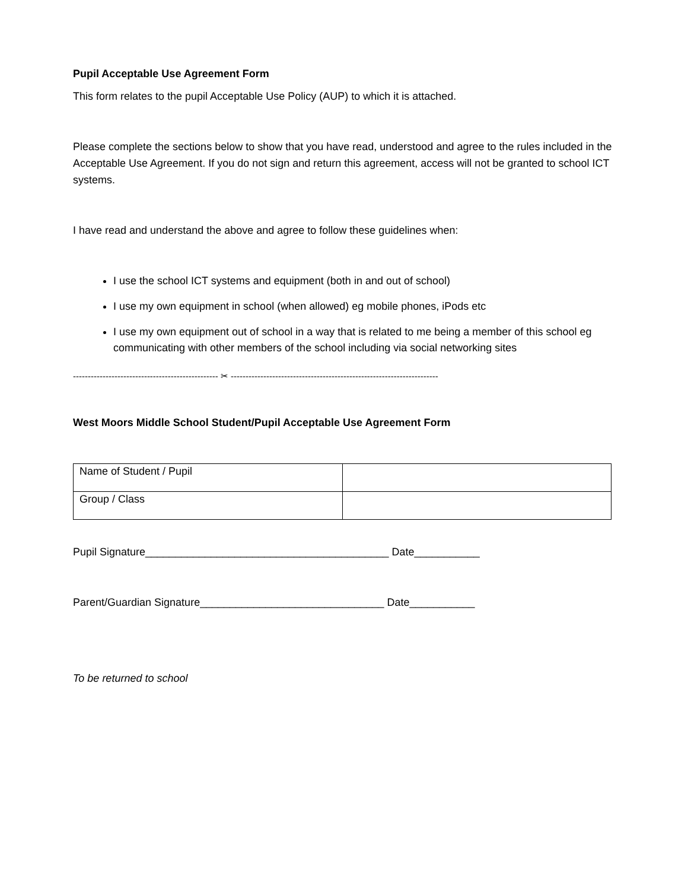Pupil Acceptable Use Agreement Form
This form relates to the pupil Acceptable Use Policy (AUP) to which it is attached.
Please complete the sections below to show that you have read, understood and agree to the rules included in the Acceptable Use Agreement. If you do not sign and return this agreement, access will not be granted to school ICT systems.
I have read and understand the above and agree to follow these guidelines when:
I use the school ICT systems and equipment (both in and out of school)
I use my own equipment in school (when allowed) eg mobile phones, iPods etc
I use my own equipment out of school in a way that is related to me being a member of this school eg communicating with other members of the school including via social networking sites
------------------------------------------------- ✂ ----------------------------------------------------------------------
West Moors Middle School Student/Pupil Acceptable Use Agreement Form
| Name of Student / Pupil | |
| Group / Class | |
Pupil Signature_________________________________________ Date___________
Parent/Guardian Signature_______________________________ Date___________
To be returned to school